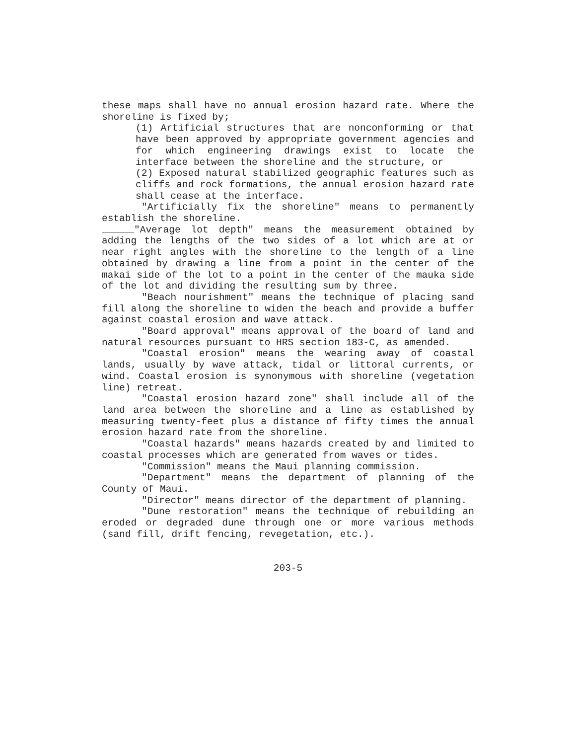these maps shall have no annual erosion hazard rate. Where the shoreline is fixed by;
(1) Artificial structures that are nonconforming or that have been approved by appropriate government agencies and for which engineering drawings exist to locate the interface between the shoreline and the structure, or
(2) Exposed natural stabilized geographic features such as cliffs and rock formations, the annual erosion hazard rate shall cease at the interface.
"Artificially fix the shoreline" means to permanently establish the shoreline.
"Average lot depth" means the measurement obtained by adding the lengths of the two sides of a lot which are at or near right angles with the shoreline to the length of a line obtained by drawing a line from a point in the center of the makai side of the lot to a point in the center of the mauka side of the lot and dividing the resulting sum by three.
"Beach nourishment" means the technique of placing sand fill along the shoreline to widen the beach and provide a buffer against coastal erosion and wave attack.
"Board approval" means approval of the board of land and natural resources pursuant to HRS section 183-C, as amended.
"Coastal erosion" means the wearing away of coastal lands, usually by wave attack, tidal or littoral currents, or wind. Coastal erosion is synonymous with shoreline (vegetation line) retreat.
"Coastal erosion hazard zone" shall include all of the land area between the shoreline and a line as established by measuring twenty-feet plus a distance of fifty times the annual erosion hazard rate from the shoreline.
"Coastal hazards" means hazards created by and limited to coastal processes which are generated from waves or tides.
"Commission" means the Maui planning commission.
"Department" means the department of planning of the County of Maui.
"Director" means director of the department of planning.
"Dune restoration" means the technique of rebuilding an eroded or degraded dune through one or more various methods (sand fill, drift fencing, revegetation, etc.).
203-5